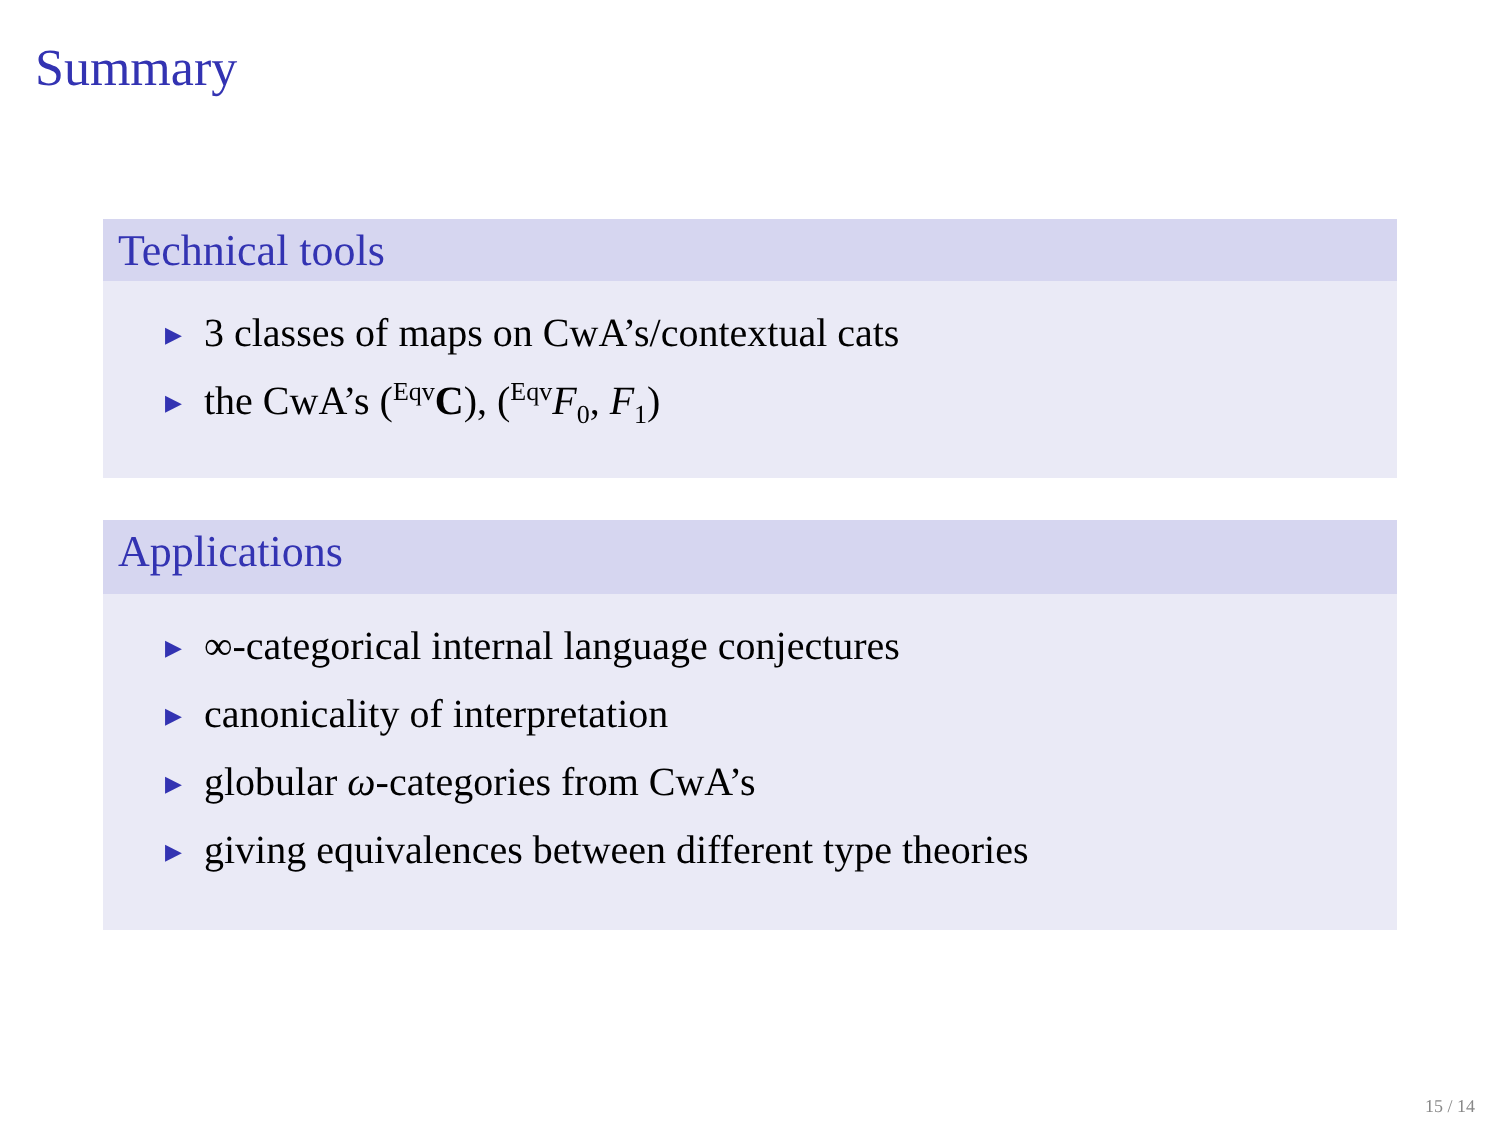Summary
Technical tools
▶ 3 classes of maps on CwA’s/contextual cats
▶ the CwA’s (<sup>Eqv</sup>C), (<sup>Eqv</sup>F<sub>0</sub>, F<sub>1</sub>)
Applications
▶ ∞-categorical internal language conjectures
▶ canonicality of interpretation
▶ globular ω-categories from CwA’s
▶ giving equivalences between different type theories
15 / 14